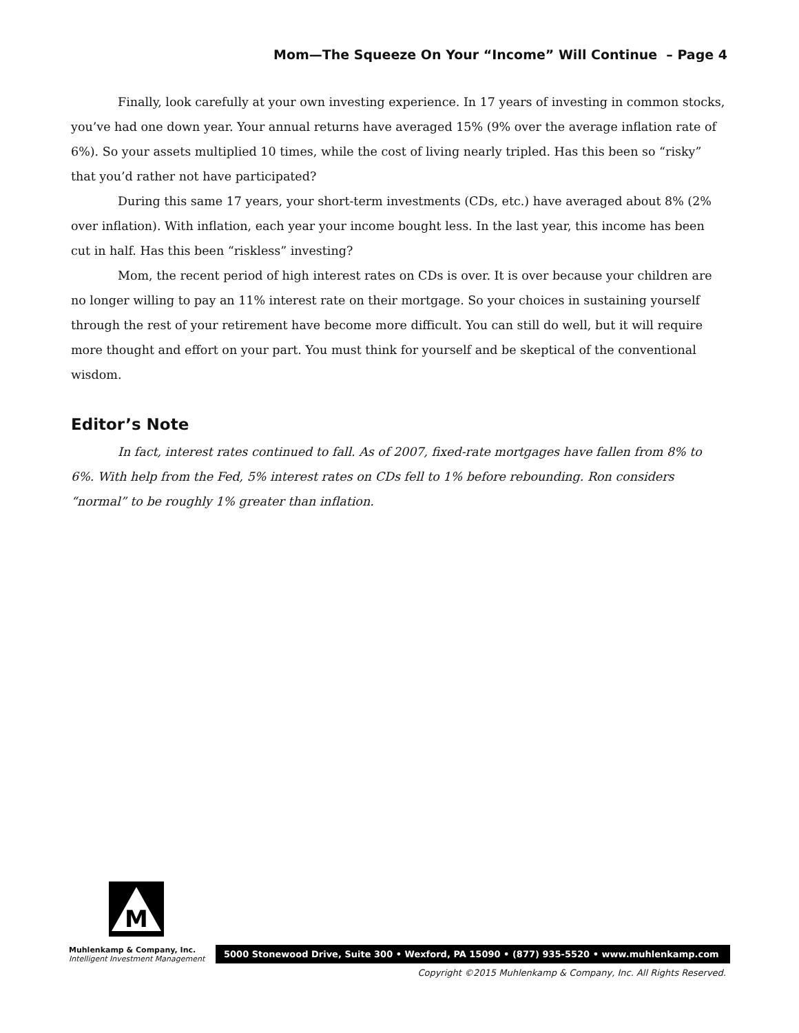Mom—The Squeeze On Your “Income” Will Continue – Page 4
Finally, look carefully at your own investing experience. In 17 years of investing in common stocks, you’ve had one down year. Your annual returns have averaged 15% (9% over the average inflation rate of 6%). So your assets multiplied 10 times, while the cost of living nearly tripled. Has this been so “risky” that you’d rather not have participated?
During this same 17 years, your short-term investments (CDs, etc.) have averaged about 8% (2% over inflation). With inflation, each year your income bought less. In the last year, this income has been cut in half. Has this been “riskless” investing?
Mom, the recent period of high interest rates on CDs is over. It is over because your children are no longer willing to pay an 11% interest rate on their mortgage. So your choices in sustaining yourself through the rest of your retirement have become more difficult. You can still do well, but it will require more thought and effort on your part. You must think for yourself and be skeptical of the conventional wisdom.
Editor’s Note
In fact, interest rates continued to fall. As of 2007, fixed-rate mortgages have fallen from 8% to 6%. With help from the Fed, 5% interest rates on CDs fell to 1% before rebounding. Ron considers “normal” to be roughly 1% greater than inflation.
M
Muhlenkamp & Company, Inc.
Intelligent Investment Management
5000 Stonewood Drive, Suite 300 • Wexford, PA 15090 • (877) 935-5520 • www.muhlenkamp.com
Copyright ©2015 Muhlenkamp & Company, Inc. All Rights Reserved.